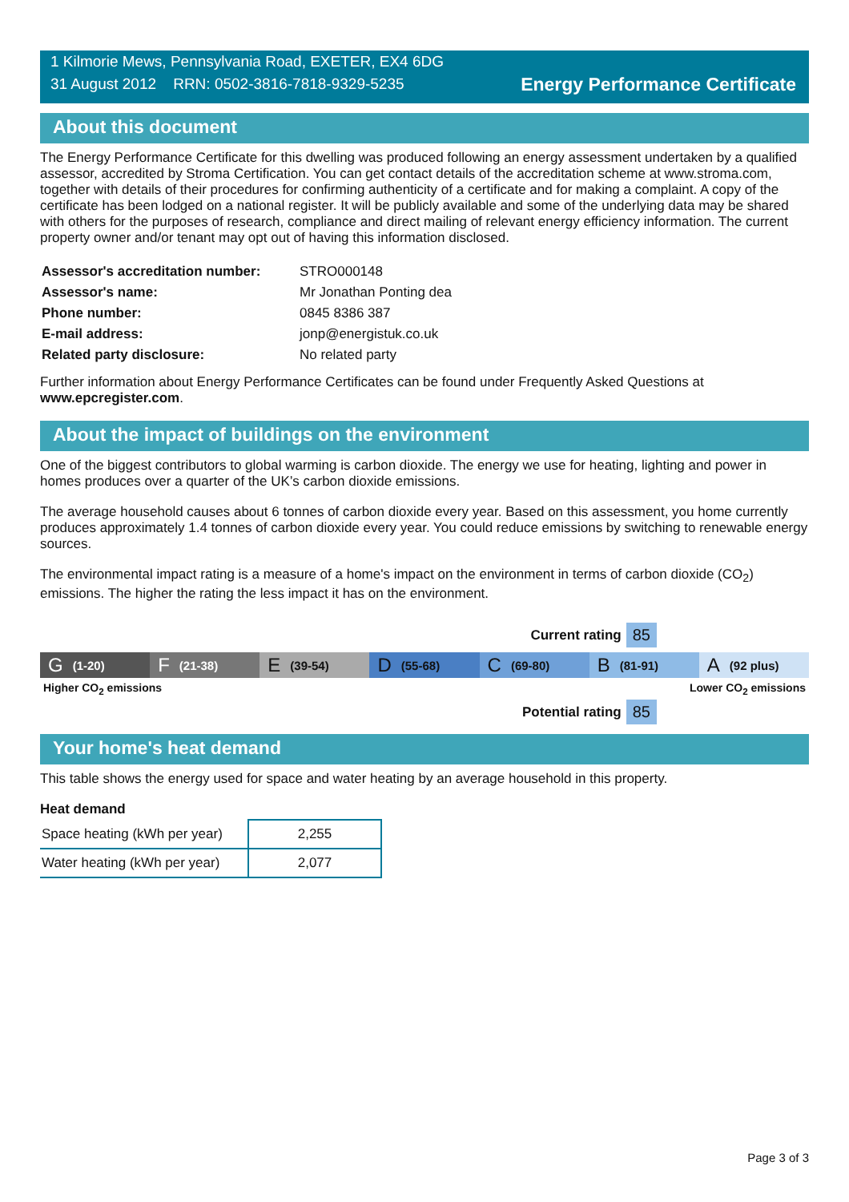1 Kilmorie Mews, Pennsylvania Road, EXETER, EX4 6DG
31 August 2012 RRN: 0502-3816-7818-9329-5235
Energy Performance Certificate
About this document
The Energy Performance Certificate for this dwelling was produced following an energy assessment undertaken by a qualified assessor, accredited by Stroma Certification. You can get contact details of the accreditation scheme at www.stroma.com, together with details of their procedures for confirming authenticity of a certificate and for making a complaint. A copy of the certificate has been lodged on a national register. It will be publicly available and some of the underlying data may be shared with others for the purposes of research, compliance and direct mailing of relevant energy efficiency information. The current property owner and/or tenant may opt out of having this information disclosed.
| Assessor's accreditation number: | STRO000148 |
| Assessor's name: | Mr Jonathan Ponting dea |
| Phone number: | 0845 8386 387 |
| E-mail address: | jonp@energistuk.co.uk |
| Related party disclosure: | No related party |
Further information about Energy Performance Certificates can be found under Frequently Asked Questions at www.epcregister.com.
About the impact of buildings on the environment
One of the biggest contributors to global warming is carbon dioxide. The energy we use for heating, lighting and power in homes produces over a quarter of the UK’s carbon dioxide emissions.
The average household causes about 6 tonnes of carbon dioxide every year. Based on this assessment, you home currently produces approximately 1.4 tonnes of carbon dioxide every year. You could reduce emissions by switching to renewable energy sources.
The environmental impact rating is a measure of a home's impact on the environment in terms of carbon dioxide (CO<sub>2</sub>) emissions. The higher the rating the less impact it has on the environment.
Current rating 85
G (1-20)
F (21-38)
E (39-54)
D (55-68)
C (69-80)
B (81-91)
A (92 plus)
Higher CO<sub>2</sub> emissions Lower CO<sub>2</sub> emissions
Potential rating 85
Your home's heat demand
This table shows the energy used for space and water heating by an average household in this property.
Heat demand
| Space heating (kWh per year) | 2,255 |
| Water heating (kWh per year) | 2,077 |
Page 3 of 3